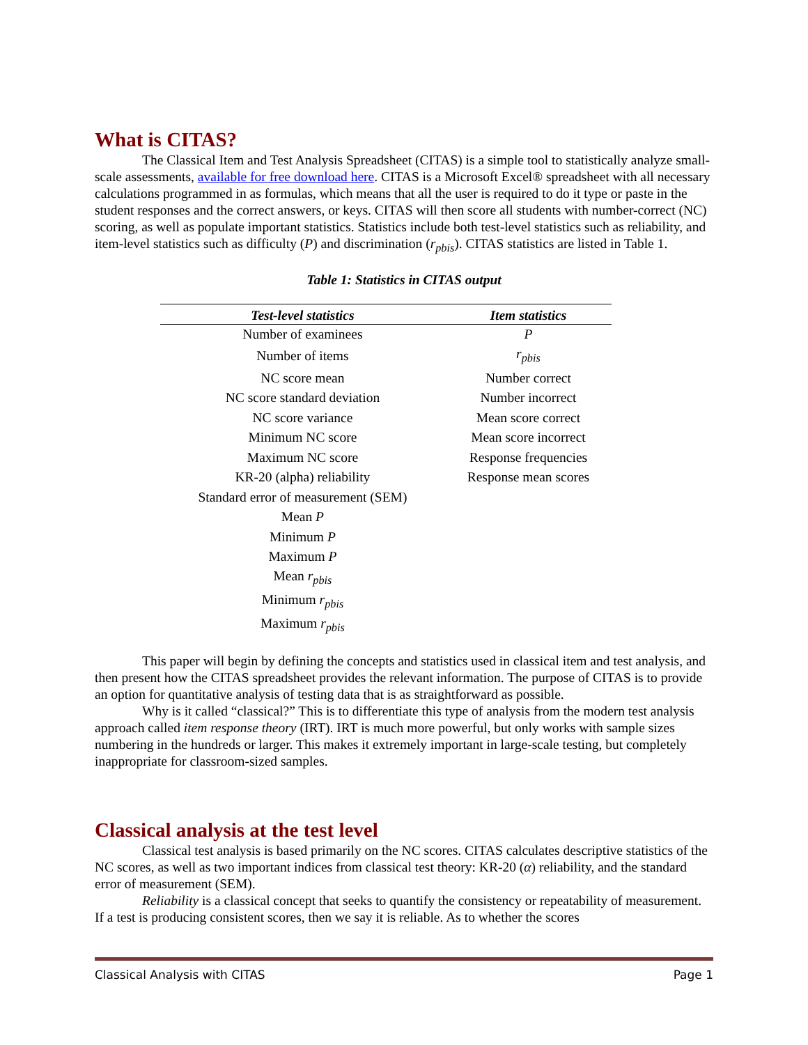What is CITAS?
The Classical Item and Test Analysis Spreadsheet (CITAS) is a simple tool to statistically analyze small-scale assessments, available for free download here. CITAS is a Microsoft Excel® spreadsheet with all necessary calculations programmed in as formulas, which means that all the user is required to do it type or paste in the student responses and the correct answers, or keys. CITAS will then score all students with number-correct (NC) scoring, as well as populate important statistics. Statistics include both test-level statistics such as reliability, and item-level statistics such as difficulty (P) and discrimination (r<sub>pbis</sub>). CITAS statistics are listed in Table 1.
Table 1: Statistics in CITAS output
| Test-level statistics | Item statistics |
| --- | --- |
| Number of examinees | P |
| Number of items | r<sub>pbis</sub> |
| NC score mean | Number correct |
| NC score standard deviation | Number incorrect |
| NC score variance | Mean score correct |
| Minimum NC score | Mean score incorrect |
| Maximum NC score | Response frequencies |
| KR-20 (alpha) reliability | Response mean scores |
| Standard error of measurement (SEM) | |
| Mean P | |
| Minimum P | |
| Maximum P | |
| Mean r<sub>pbis</sub> | |
| Minimum r<sub>pbis</sub> | |
| Maximum r<sub>pbis</sub> | |
This paper will begin by defining the concepts and statistics used in classical item and test analysis, and then present how the CITAS spreadsheet provides the relevant information. The purpose of CITAS is to provide an option for quantitative analysis of testing data that is as straightforward as possible.
Why is it called “classical?” This is to differentiate this type of analysis from the modern test analysis approach called item response theory (IRT). IRT is much more powerful, but only works with sample sizes numbering in the hundreds or larger. This makes it extremely important in large-scale testing, but completely inappropriate for classroom-sized samples.
Classical analysis at the test level
Classical test analysis is based primarily on the NC scores. CITAS calculates descriptive statistics of the NC scores, as well as two important indices from classical test theory: KR-20 (α) reliability, and the standard error of measurement (SEM).
Reliability is a classical concept that seeks to quantify the consistency or repeatability of measurement. If a test is producing consistent scores, then we say it is reliable. As to whether the scores
Classical Analysis with CITAS Page 1